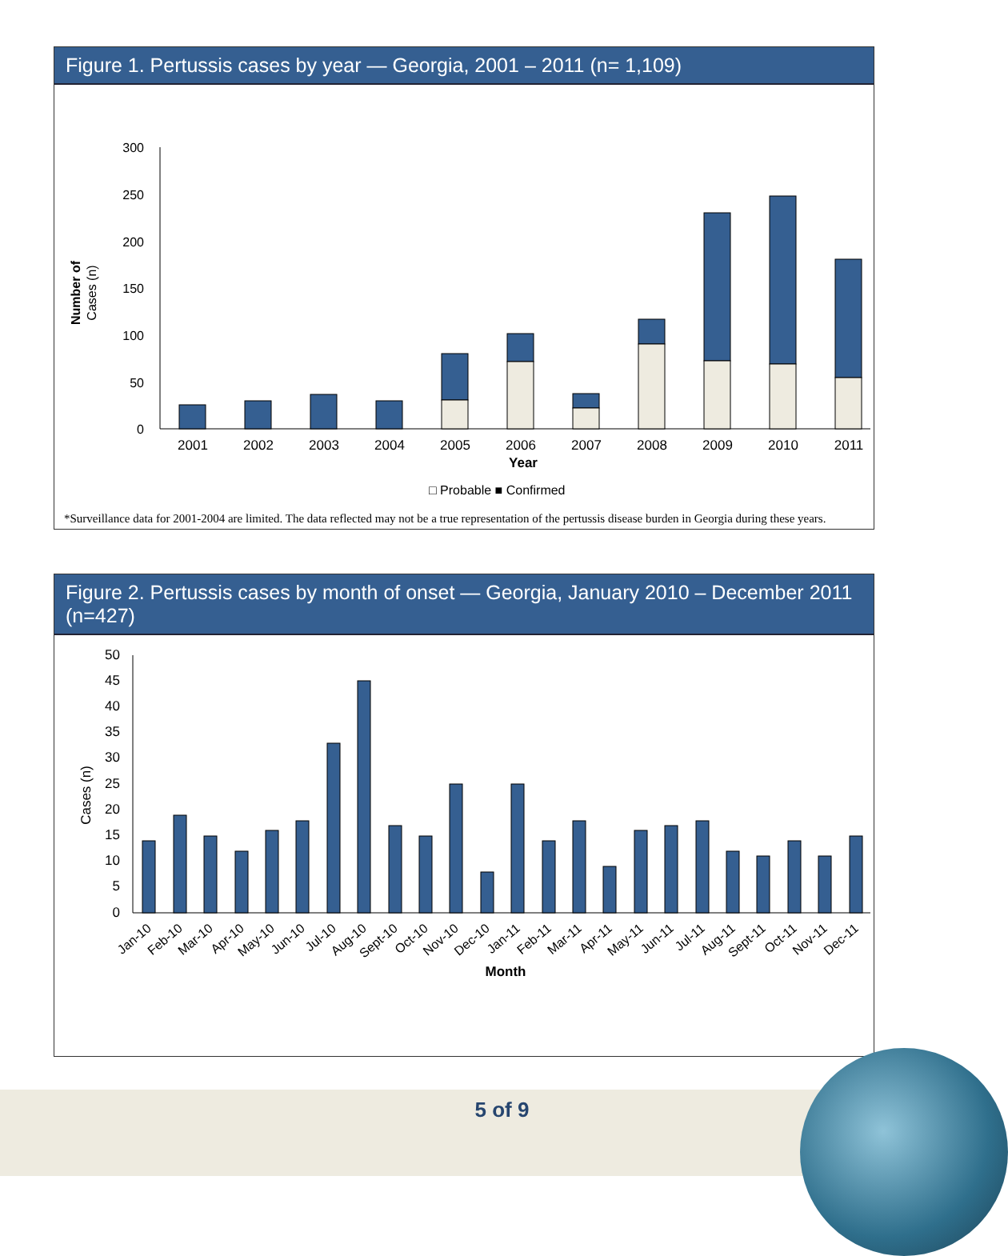Figure 1. Pertussis cases by year — Georgia, 2001 – 2011 (n= 1,109)
300
250
200
150
100
50
0
Number of
Cases (n)
2001
2002
2003
2004
2005
2006
2007
2008
2009
2010
2011
Year
□ Probable ■ Confirmed
*Surveillance data for 2001-2004 are limited. The data reflected may not be a true representation of the pertussis disease burden in Georgia during these years.
Figure 2. Pertussis cases by month of onset — Georgia, January 2010 – December 2011 (n=427)
50
45
40
35
30
25
20
15
10
5
0
Cases (n)
Jan-10
Feb-10
Mar-10
Apr-10
May-10
Jun-10
Jul-10
Aug-10
Sept-10
Oct-10
Nov-10
Dec-10
Jan-11
Feb-11
Mar-11
Apr-11
May-11
Jun-11
Jul-11
Aug-11
Sept-11
Oct-11
Nov-11
Dec-11
Month
5 of 9